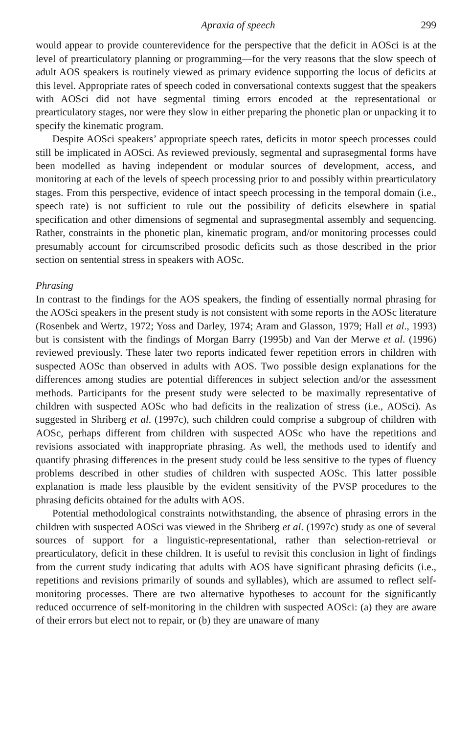Apraxia of speech 299
would appear to provide counterevidence for the perspective that the deficit in AOSci is at the level of prearticulatory planning or programming—for the very reasons that the slow speech of adult AOS speakers is routinely viewed as primary evidence supporting the locus of deficits at this level. Appropriate rates of speech coded in conversational contexts suggest that the speakers with AOSci did not have segmental timing errors encoded at the representational or prearticulatory stages, nor were they slow in either preparing the phonetic plan or unpacking it to specify the kinematic program.
Despite AOSci speakers’ appropriate speech rates, deficits in motor speech processes could still be implicated in AOSci. As reviewed previously, segmental and suprasegmental forms have been modelled as having independent or modular sources of development, access, and monitoring at each of the levels of speech processing prior to and possibly within prearticulatory stages. From this perspective, evidence of intact speech processing in the temporal domain (i.e., speech rate) is not sufficient to rule out the possibility of deficits elsewhere in spatial specification and other dimensions of segmental and suprasegmental assembly and sequencing. Rather, constraints in the phonetic plan, kinematic program, and/or monitoring processes could presumably account for circumscribed prosodic deficits such as those described in the prior section on sentential stress in speakers with AOSc.
Phrasing
In contrast to the findings for the AOS speakers, the finding of essentially normal phrasing for the AOSci speakers in the present study is not consistent with some reports in the AOSc literature (Rosenbek and Wertz, 1972; Yoss and Darley, 1974; Aram and Glasson, 1979; Hall et al., 1993) but is consistent with the findings of Morgan Barry (1995b) and Van der Merwe et al. (1996) reviewed previously. These later two reports indicated fewer repetition errors in children with suspected AOSc than observed in adults with AOS. Two possible design explanations for the differences among studies are potential differences in subject selection and/or the assessment methods. Participants for the present study were selected to be maximally representative of children with suspected AOSc who had deficits in the realization of stress (i.e., AOSci). As suggested in Shriberg et al. (1997c), such children could comprise a subgroup of children with AOSc, perhaps different from children with suspected AOSc who have the repetitions and revisions associated with inappropriate phrasing. As well, the methods used to identify and quantify phrasing differences in the present study could be less sensitive to the types of fluency problems described in other studies of children with suspected AOSc. This latter possible explanation is made less plausible by the evident sensitivity of the PVSP procedures to the phrasing deficits obtained for the adults with AOS.
Potential methodological constraints notwithstanding, the absence of phrasing errors in the children with suspected AOSci was viewed in the Shriberg et al. (1997c) study as one of several sources of support for a linguistic-representational, rather than selection-retrieval or prearticulatory, deficit in these children. It is useful to revisit this conclusion in light of findings from the current study indicating that adults with AOS have significant phrasing deficits (i.e., repetitions and revisions primarily of sounds and syllables), which are assumed to reflect self-monitoring processes. There are two alternative hypotheses to account for the significantly reduced occurrence of self-monitoring in the children with suspected AOSci: (a) they are aware of their errors but elect not to repair, or (b) they are unaware of many